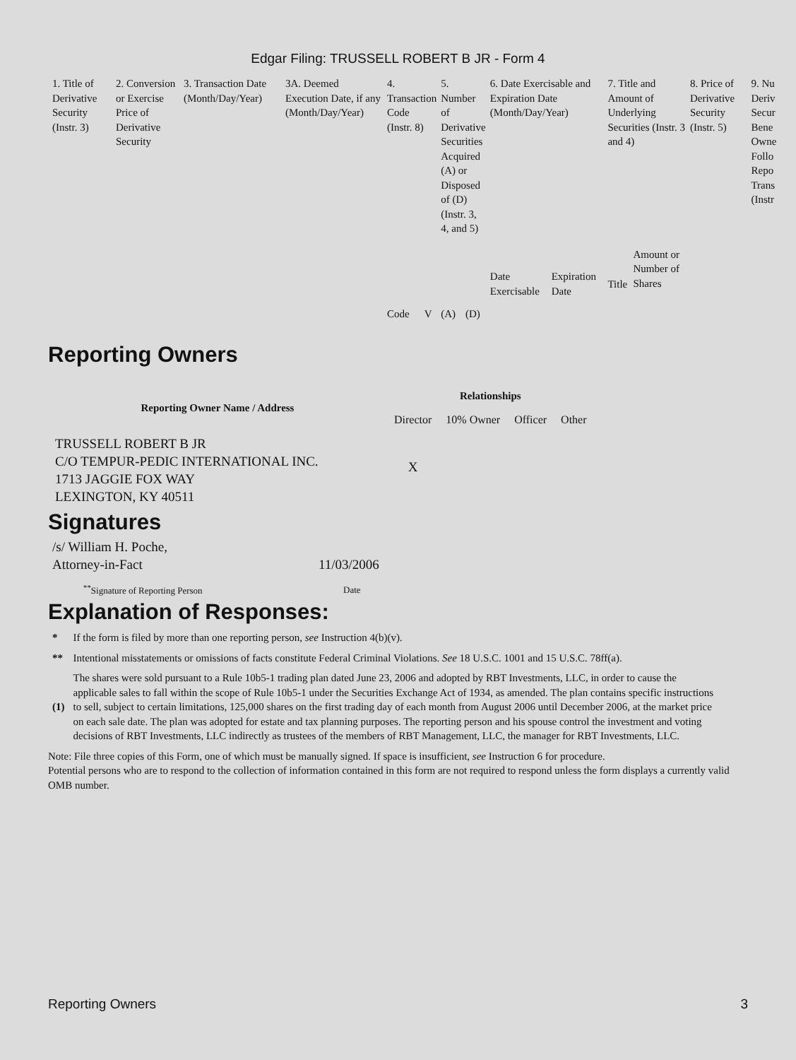Edgar Filing: TRUSSELL ROBERT B JR - Form 4
| 1. Title of Derivative Security (Instr. 3) | 2. Conversion or Exercise Price of Derivative Security | 3. Transaction Date (Month/Day/Year) | 3A. Deemed Execution Date, if any (Month/Day/Year) | 4. Transaction Code (Instr. 8) | | 5. Number of Derivative Securities Acquired (A) or Disposed of (D) (Instr. 3, 4, and 5) | | 6. Date Exercisable and Expiration Date (Month/Day/Year) | | 7. Title and Amount of Underlying Securities (Instr. 3 and 4) | | 8. Price of Derivative Security (Instr. 5) | 9. Nu Deriv Secur Bene Owne Follo Repo Trans (Instr |
| | | | | Code | V | (A) | (D) | Date Exercisable | Expiration Date | Title | Amount or Number of Shares | | |
Reporting Owners
| Reporting Owner Name / Address | Relationships | | | |
| --- | --- | --- | --- | --- |
| | Director | 10% Owner | Officer | Other |
| TRUSSELL ROBERT B JR C/O TEMPUR-PEDIC INTERNATIONAL INC. 1713 JAGGIE FOX WAY LEXINGTON, KY 40511 | X | | | |
Signatures
| /s/ William H. Poche, Attorney-in-Fact | 11/03/2006 |
| <sup>**</sup> Signature of Reporting Person | Date |
Explanation of Responses:
| * | If the form is filed by more than one reporting person, see Instruction 4(b)(v). |
| ** | Intentional misstatements or omissions of facts constitute Federal Criminal Violations. See 18 U.S.C. 1001 and 15 U.S.C. 78ff(a). |
| (1) | The shares were sold pursuant to a Rule 10b5-1 trading plan dated June 23, 2006 and adopted by RBT Investments, LLC, in order to cause the applicable sales to fall within the scope of Rule 10b5-1 under the Securities Exchange Act of 1934, as amended. The plan contains specific instructions to sell, subject to certain limitations, 125,000 shares on the first trading day of each month from August 2006 until December 2006, at the market price on each sale date. The plan was adopted for estate and tax planning purposes. The reporting person and his spouse control the investment and voting decisions of RBT Investments, LLC indirectly as trustees of the members of RBT Management, LLC, the manager for RBT Investments, LLC. |
Note: File three copies of this Form, one of which must be manually signed. If space is insufficient, see Instruction 6 for procedure.
Potential persons who are to respond to the collection of information contained in this form are not required to respond unless the form displays a currently valid OMB number.
Reporting Owners 3